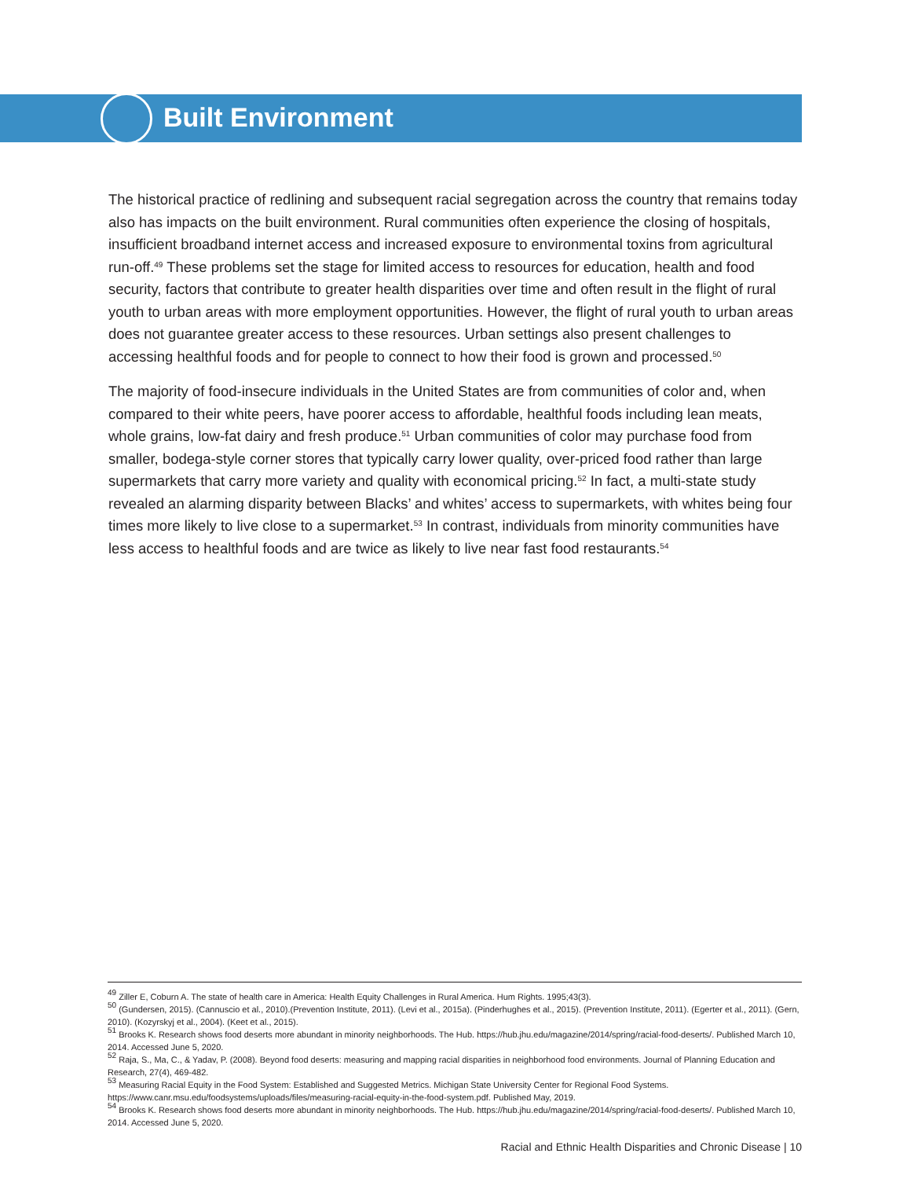Built Environment
The historical practice of redlining and subsequent racial segregation across the country that remains today also has impacts on the built environment. Rural communities often experience the closing of hospitals, insufficient broadband internet access and increased exposure to environmental toxins from agricultural run-off.<sup>49</sup> These problems set the stage for limited access to resources for education, health and food security, factors that contribute to greater health disparities over time and often result in the flight of rural youth to urban areas with more employment opportunities. However, the flight of rural youth to urban areas does not guarantee greater access to these resources. Urban settings also present challenges to accessing healthful foods and for people to connect to how their food is grown and processed.<sup>50</sup>
The majority of food-insecure individuals in the United States are from communities of color and, when compared to their white peers, have poorer access to affordable, healthful foods including lean meats, whole grains, low-fat dairy and fresh produce.<sup>51</sup> Urban communities of color may purchase food from smaller, bodega-style corner stores that typically carry lower quality, over-priced food rather than large supermarkets that carry more variety and quality with economical pricing.<sup>52</sup> In fact, a multi-state study revealed an alarming disparity between Blacks’ and whites’ access to supermarkets, with whites being four times more likely to live close to a supermarket.<sup>53</sup> In contrast, individuals from minority communities have less access to healthful foods and are twice as likely to live near fast food restaurants.<sup>54</sup>
<sup>49</sup> Ziller E, Coburn A. The state of health care in America: Health Equity Challenges in Rural America. Hum Rights. 1995;43(3).
<sup>50</sup> (Gundersen, 2015). (Cannuscio et al., 2010).(Prevention Institute, 2011). (Levi et al., 2015a). (Pinderhughes et al., 2015). (Prevention Institute, 2011). (Egerter et al., 2011). (Gern, 2010). (Kozyrskyj et al., 2004). (Keet et al., 2015).
<sup>51</sup> Brooks K. Research shows food deserts more abundant in minority neighborhoods. The Hub. https://hub.jhu.edu/magazine/2014/spring/racial-food-deserts/. Published March 10, 2014. Accessed June 5, 2020.
<sup>52</sup> Raja, S., Ma, C., & Yadav, P. (2008). Beyond food deserts: measuring and mapping racial disparities in neighborhood food environments. Journal of Planning Education and Research, 27(4), 469-482.
<sup>53</sup> Measuring Racial Equity in the Food System: Established and Suggested Metrics. Michigan State University Center for Regional Food Systems. https://www.canr.msu.edu/foodsystems/uploads/files/measuring-racial-equity-in-the-food-system.pdf. Published May, 2019.
<sup>54</sup> Brooks K. Research shows food deserts more abundant in minority neighborhoods. The Hub. https://hub.jhu.edu/magazine/2014/spring/racial-food-deserts/. Published March 10, 2014. Accessed June 5, 2020.
Racial and Ethnic Health Disparities and Chronic Disease | 10